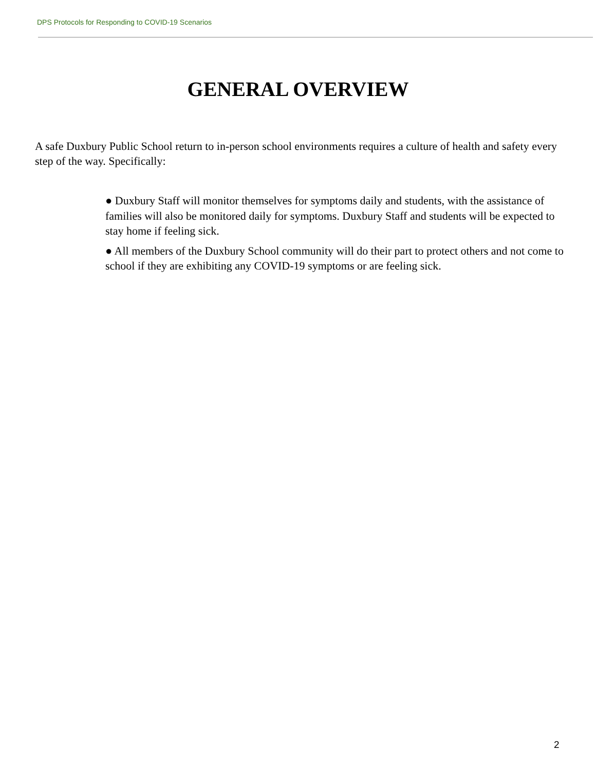DPS Protocols for Responding to COVID-19 Scenarios
GENERAL OVERVIEW
A safe Duxbury Public School return to in-person school environments requires a culture of health and safety every step of the way. Specifically:
● Duxbury Staff will monitor themselves for symptoms daily and students, with the assistance of families will also be monitored daily for symptoms. Duxbury Staff and students will be expected to stay home if feeling sick.
● All members of the Duxbury School community will do their part to protect others and not come to school if they are exhibiting any COVID-19 symptoms or are feeling sick.
2